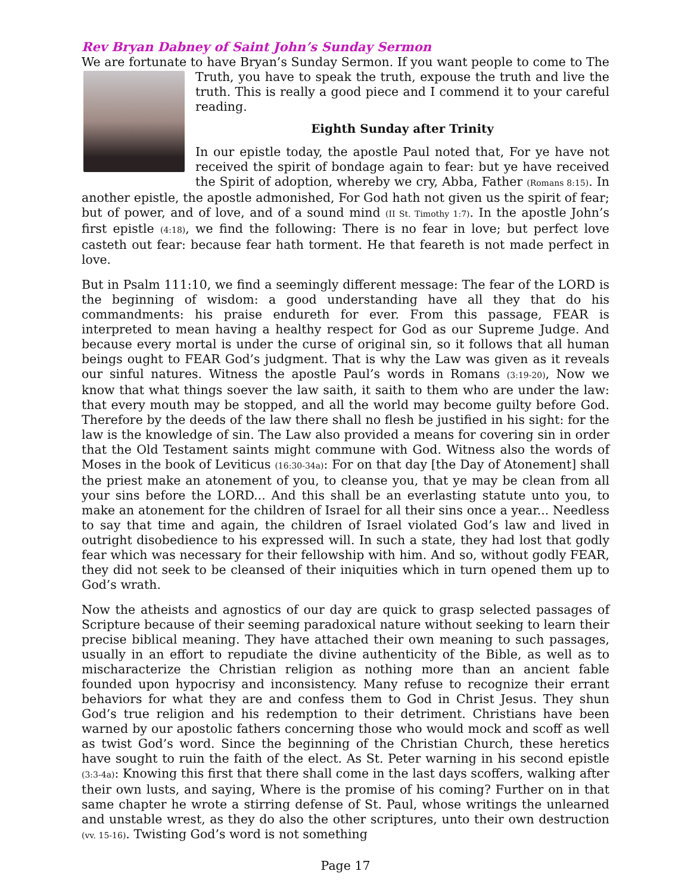Rev Bryan Dabney of Saint John’s Sunday Sermon
We are fortunate to have Bryan’s Sunday Sermon. If you want people to come to The Truth, you have to speak the truth, expouse the truth and live the truth. This is really a good piece and I commend it to your careful reading.
Eighth Sunday after Trinity
In our epistle today, the apostle Paul noted that, For ye have not received the spirit of bondage again to fear: but ye have received the Spirit of adoption, whereby we cry, Abba, Father (Romans 8:15). In another epistle, the apostle admonished, For God hath not given us the spirit of fear; but of power, and of love, and of a sound mind (II St. Timothy 1:7). In the apostle John’s first epistle (4:18), we find the following: There is no fear in love; but perfect love casteth out fear: because fear hath torment. He that feareth is not made perfect in love.
But in Psalm 111:10, we find a seemingly different message: The fear of the LORD is the beginning of wisdom: a good understanding have all they that do his commandments: his praise endureth for ever. From this passage, FEAR is interpreted to mean having a healthy respect for God as our Supreme Judge. And because every mortal is under the curse of original sin, so it follows that all human beings ought to FEAR God’s judgment. That is why the Law was given as it reveals our sinful natures. Witness the apostle Paul’s words in Romans (3:19-20), Now we know that what things soever the law saith, it saith to them who are under the law: that every mouth may be stopped, and all the world may become guilty before God. Therefore by the deeds of the law there shall no flesh be justified in his sight: for the law is the knowledge of sin. The Law also provided a means for covering sin in order that the Old Testament saints might commune with God. Witness also the words of Moses in the book of Leviticus (16:30-34a): For on that day [the Day of Atonement] shall the priest make an atonement of you, to cleanse you, that ye may be clean from all your sins before the LORD... And this shall be an everlasting statute unto you, to make an atonement for the children of Israel for all their sins once a year... Needless to say that time and again, the children of Israel violated God’s law and lived in outright disobedience to his expressed will. In such a state, they had lost that godly fear which was necessary for their fellowship with him. And so, without godly FEAR, they did not seek to be cleansed of their iniquities which in turn opened them up to God’s wrath.
Now the atheists and agnostics of our day are quick to grasp selected passages of Scripture because of their seeming paradoxical nature without seeking to learn their precise biblical meaning. They have attached their own meaning to such passages, usually in an effort to repudiate the divine authenticity of the Bible, as well as to mischaracterize the Christian religion as nothing more than an ancient fable founded upon hypocrisy and inconsistency. Many refuse to recognize their errant behaviors for what they are and confess them to God in Christ Jesus. They shun God’s true religion and his redemption to their detriment. Christians have been warned by our apostolic fathers concerning those who would mock and scoff as well as twist God’s word. Since the beginning of the Christian Church, these heretics have sought to ruin the faith of the elect. As St. Peter warning in his second epistle (3:3-4a): Knowing this first that there shall come in the last days scoffers, walking after their own lusts, and saying, Where is the promise of his coming? Further on in that same chapter he wrote a stirring defense of St. Paul, whose writings the unlearned and unstable wrest, as they do also the other scriptures, unto their own destruction (vv. 15-16). Twisting God’s word is not something
Page 17